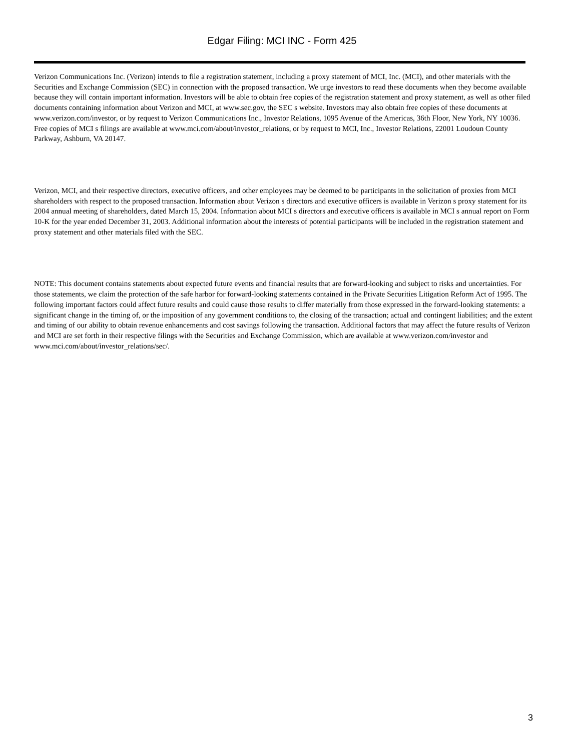Edgar Filing: MCI INC - Form 425
Verizon Communications Inc. (Verizon) intends to file a registration statement, including a proxy statement of MCI, Inc. (MCI), and other materials with the Securities and Exchange Commission (SEC) in connection with the proposed transaction. We urge investors to read these documents when they become available because they will contain important information. Investors will be able to obtain free copies of the registration statement and proxy statement, as well as other filed documents containing information about Verizon and MCI, at www.sec.gov, the SEC s website. Investors may also obtain free copies of these documents at www.verizon.com/investor, or by request to Verizon Communications Inc., Investor Relations, 1095 Avenue of the Americas, 36th Floor, New York, NY 10036. Free copies of MCI s filings are available at www.mci.com/about/investor_relations, or by request to MCI, Inc., Investor Relations, 22001 Loudoun County Parkway, Ashburn, VA 20147.
Verizon, MCI, and their respective directors, executive officers, and other employees may be deemed to be participants in the solicitation of proxies from MCI shareholders with respect to the proposed transaction. Information about Verizon s directors and executive officers is available in Verizon s proxy statement for its 2004 annual meeting of shareholders, dated March 15, 2004. Information about MCI s directors and executive officers is available in MCI s annual report on Form 10-K for the year ended December 31, 2003. Additional information about the interests of potential participants will be included in the registration statement and proxy statement and other materials filed with the SEC.
NOTE: This document contains statements about expected future events and financial results that are forward-looking and subject to risks and uncertainties. For those statements, we claim the protection of the safe harbor for forward-looking statements contained in the Private Securities Litigation Reform Act of 1995. The following important factors could affect future results and could cause those results to differ materially from those expressed in the forward-looking statements: a significant change in the timing of, or the imposition of any government conditions to, the closing of the transaction; actual and contingent liabilities; and the extent and timing of our ability to obtain revenue enhancements and cost savings following the transaction. Additional factors that may affect the future results of Verizon and MCI are set forth in their respective filings with the Securities and Exchange Commission, which are available at www.verizon.com/investor and
www.mci.com/about/investor_relations/sec/.
3